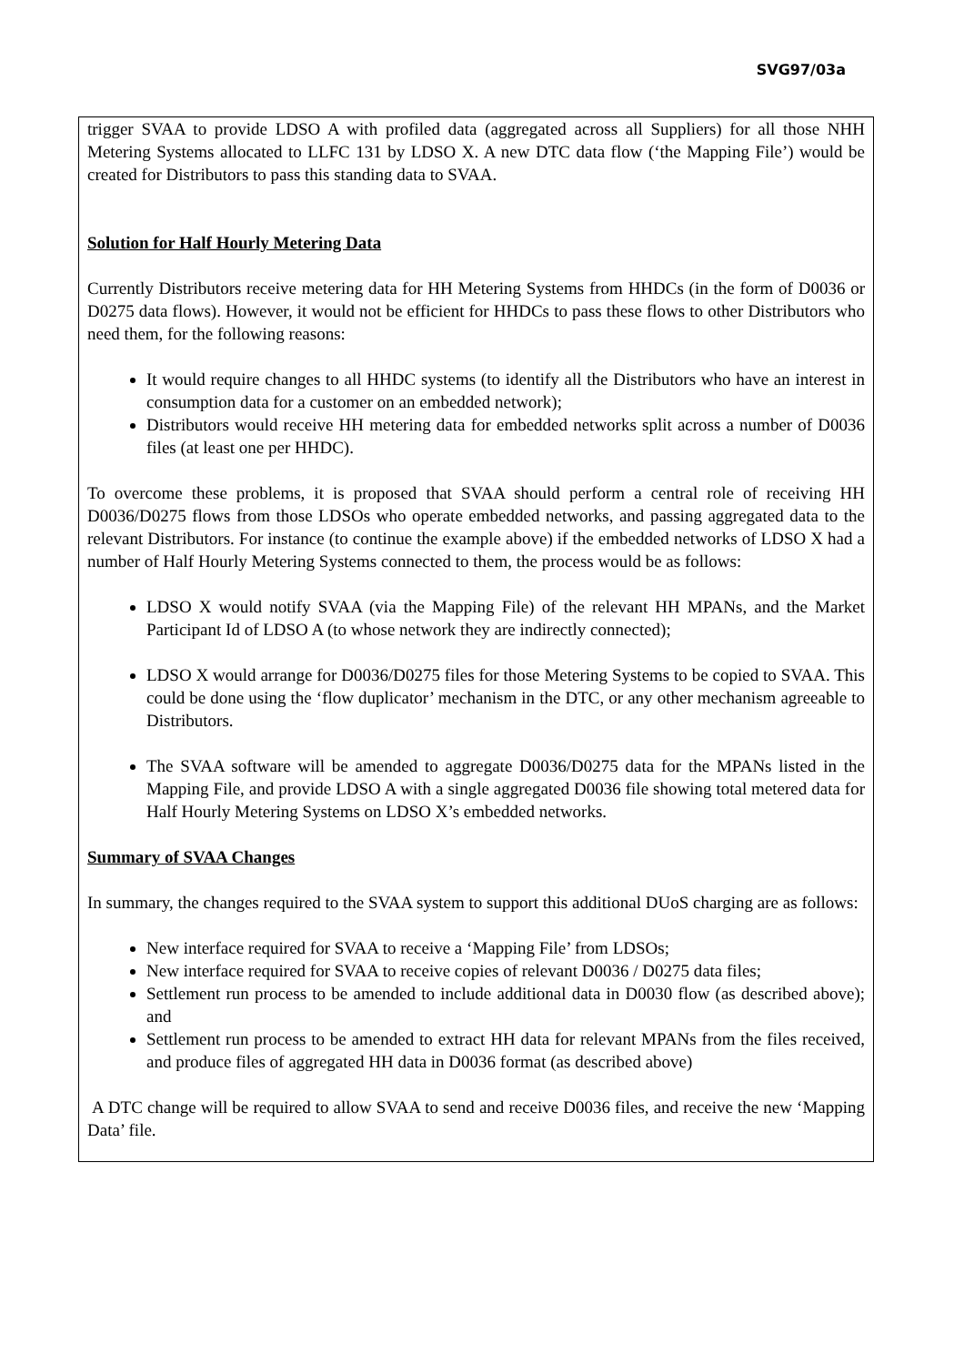SVG97/03a
trigger SVAA to provide LDSO A with profiled data (aggregated across all Suppliers) for all those NHH Metering Systems allocated to LLFC 131 by LDSO X. A new DTC data flow (‘the Mapping File’) would be created for Distributors to pass this standing data to SVAA.
Solution for Half Hourly Metering Data
Currently Distributors receive metering data for HH Metering Systems from HHDCs (in the form of D0036 or D0275 data flows). However, it would not be efficient for HHDCs to pass these flows to other Distributors who need them, for the following reasons:
It would require changes to all HHDC systems (to identify all the Distributors who have an interest in consumption data for a customer on an embedded network);
Distributors would receive HH metering data for embedded networks split across a number of D0036 files (at least one per HHDC).
To overcome these problems, it is proposed that SVAA should perform a central role of receiving HH D0036/D0275 flows from those LDSOs who operate embedded networks, and passing aggregated data to the relevant Distributors. For instance (to continue the example above) if the embedded networks of LDSO X had a number of Half Hourly Metering Systems connected to them, the process would be as follows:
LDSO X would notify SVAA (via the Mapping File) of the relevant HH MPANs, and the Market Participant Id of LDSO A (to whose network they are indirectly connected);
LDSO X would arrange for D0036/D0275 files for those Metering Systems to be copied to SVAA. This could be done using the ‘flow duplicator’ mechanism in the DTC, or any other mechanism agreeable to Distributors.
The SVAA software will be amended to aggregate D0036/D0275 data for the MPANs listed in the Mapping File, and provide LDSO A with a single aggregated D0036 file showing total metered data for Half Hourly Metering Systems on LDSO X’s embedded networks.
Summary of SVAA Changes
In summary, the changes required to the SVAA system to support this additional DUoS charging are as follows:
New interface required for SVAA to receive a ‘Mapping File’ from LDSOs;
New interface required for SVAA to receive copies of relevant D0036 / D0275 data files;
Settlement run process to be amended to include additional data in D0030 flow (as described above); and
Settlement run process to be amended to extract HH data for relevant MPANs from the files received, and produce files of aggregated HH data in D0036 format (as described above)
A DTC change will be required to allow SVAA to send and receive D0036 files, and receive the new ‘Mapping Data’ file.